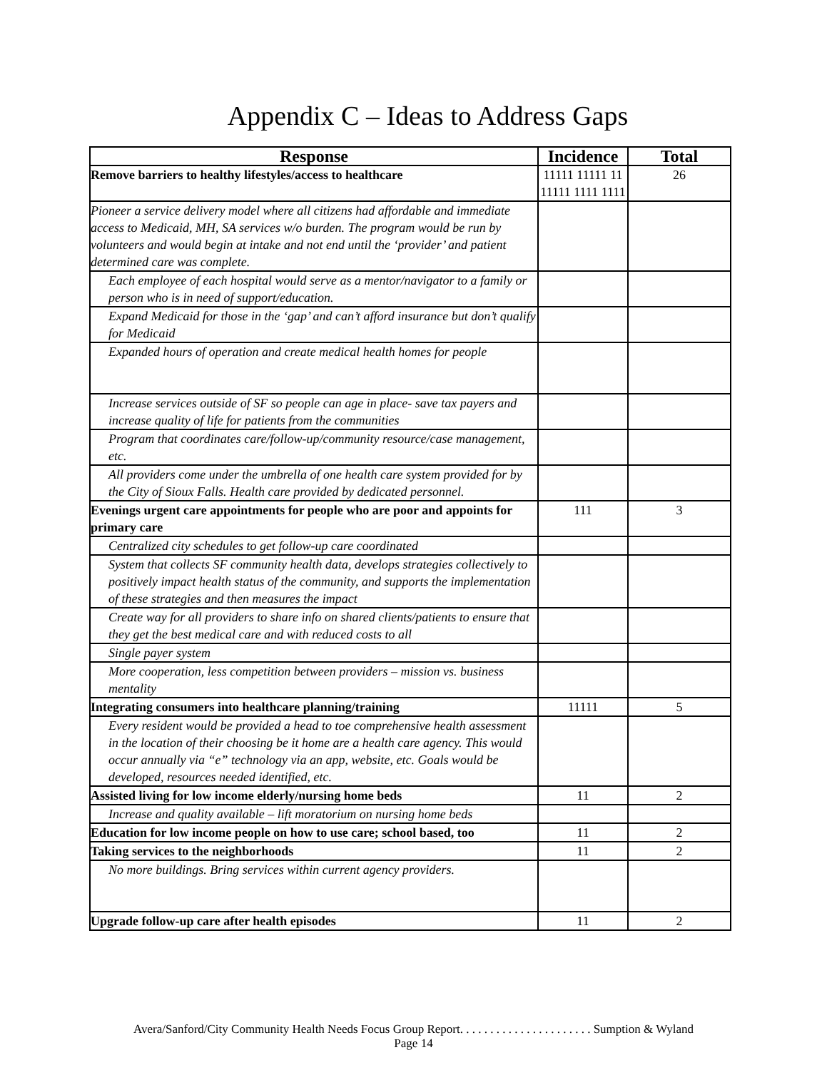Appendix C – Ideas to Address Gaps
| Response | Incidence | Total |
| --- | --- | --- |
| Remove barriers to healthy lifestyles/access to healthcare | 11111 11111 11 11111 1111 1111 | 26 |
| Pioneer a service delivery model where all citizens had affordable and immediate access to Medicaid, MH, SA services w/o burden. The program would be run by volunteers and would begin at intake and not end until the ‘provider’ and patient determined care was complete. | | |
| Each employee of each hospital would serve as a mentor/navigator to a family or person who is in need of support/education. | | |
| Expand Medicaid for those in the ‘gap’ and can’t afford insurance but don’t qualify for Medicaid | | |
| Expanded hours of operation and create medical health homes for people | | |
| Increase services outside of SF so people can age in place- save tax payers and increase quality of life for patients from the communities | | |
| Program that coordinates care/follow-up/community resource/case management, etc. | | |
| All providers come under the umbrella of one health care system provided for by the City of Sioux Falls. Health care provided by dedicated personnel. | | |
| Evenings urgent care appointments for people who are poor and appoints for primary care | 111 | 3 |
| Centralized city schedules to get follow-up care coordinated | | |
| System that collects SF community health data, develops strategies collectively to positively impact health status of the community, and supports the implementation of these strategies and then measures the impact | | |
| Create way for all providers to share info on shared clients/patients to ensure that they get the best medical care and with reduced costs to all | | |
| Single payer system | | |
| More cooperation, less competition between providers – mission vs. business mentality | | |
| Integrating consumers into healthcare planning/training | 11111 | 5 |
| Every resident would be provided a head to toe comprehensive health assessment in the location of their choosing be it home are a health care agency. This would occur annually via “e” technology via an app, website, etc. Goals would be developed, resources needed identified, etc. | | |
| Assisted living for low income elderly/nursing home beds | 11 | 2 |
| Increase and quality available – lift moratorium on nursing home beds | | |
| Education for low income people on how to use care; school based, too | 11 | 2 |
| Taking services to the neighborhoods | 11 | 2 |
| No more buildings. Bring services within current agency providers. | | |
| Upgrade follow-up care after health episodes | 11 | 2 |
Avera/Sanford/City Community Health Needs Focus Group Report. . . . . . . . . . . . . . . . . . . . . . Sumption & Wyland
Page 14